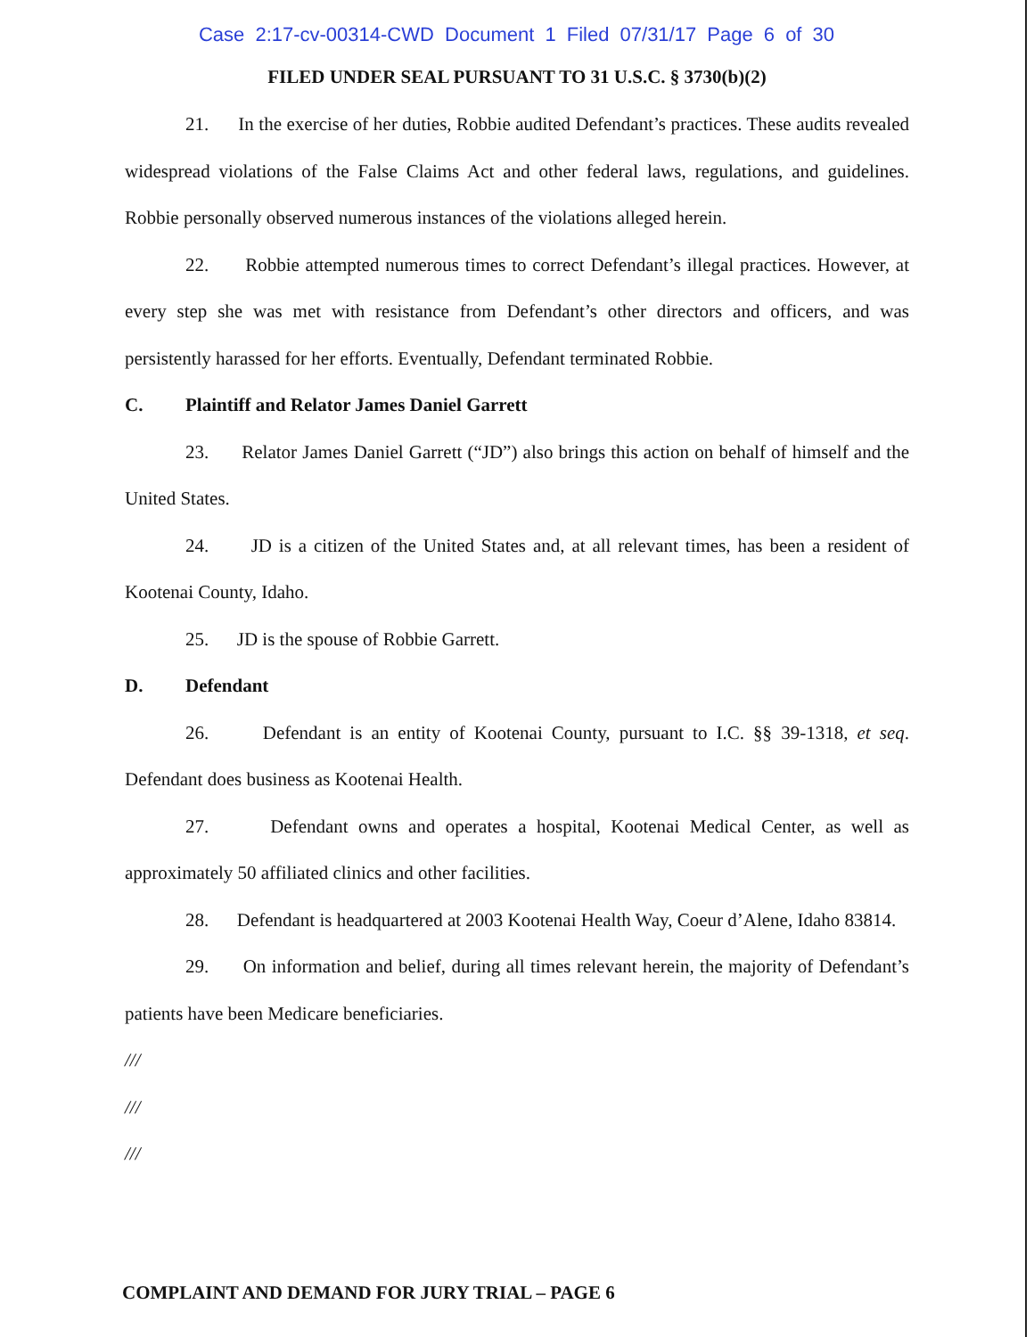Case 2:17-cv-00314-CWD Document 1 Filed 07/31/17 Page 6 of 30
FILED UNDER SEAL PURSUANT TO 31 U.S.C. § 3730(b)(2)
21. In the exercise of her duties, Robbie audited Defendant’s practices. These audits revealed widespread violations of the False Claims Act and other federal laws, regulations, and guidelines. Robbie personally observed numerous instances of the violations alleged herein.
22. Robbie attempted numerous times to correct Defendant’s illegal practices. However, at every step she was met with resistance from Defendant’s other directors and officers, and was persistently harassed for her efforts. Eventually, Defendant terminated Robbie.
C. Plaintiff and Relator James Daniel Garrett
23. Relator James Daniel Garrett (“JD”) also brings this action on behalf of himself and the United States.
24. JD is a citizen of the United States and, at all relevant times, has been a resident of Kootenai County, Idaho.
25. JD is the spouse of Robbie Garrett.
D. Defendant
26. Defendant is an entity of Kootenai County, pursuant to I.C. §§ 39-1318, et seq. Defendant does business as Kootenai Health.
27. Defendant owns and operates a hospital, Kootenai Medical Center, as well as approximately 50 affiliated clinics and other facilities.
28. Defendant is headquartered at 2003 Kootenai Health Way, Coeur d’Alene, Idaho 83814.
29. On information and belief, during all times relevant herein, the majority of Defendant’s patients have been Medicare beneficiaries.
///
///
///
COMPLAINT AND DEMAND FOR JURY TRIAL – PAGE 6